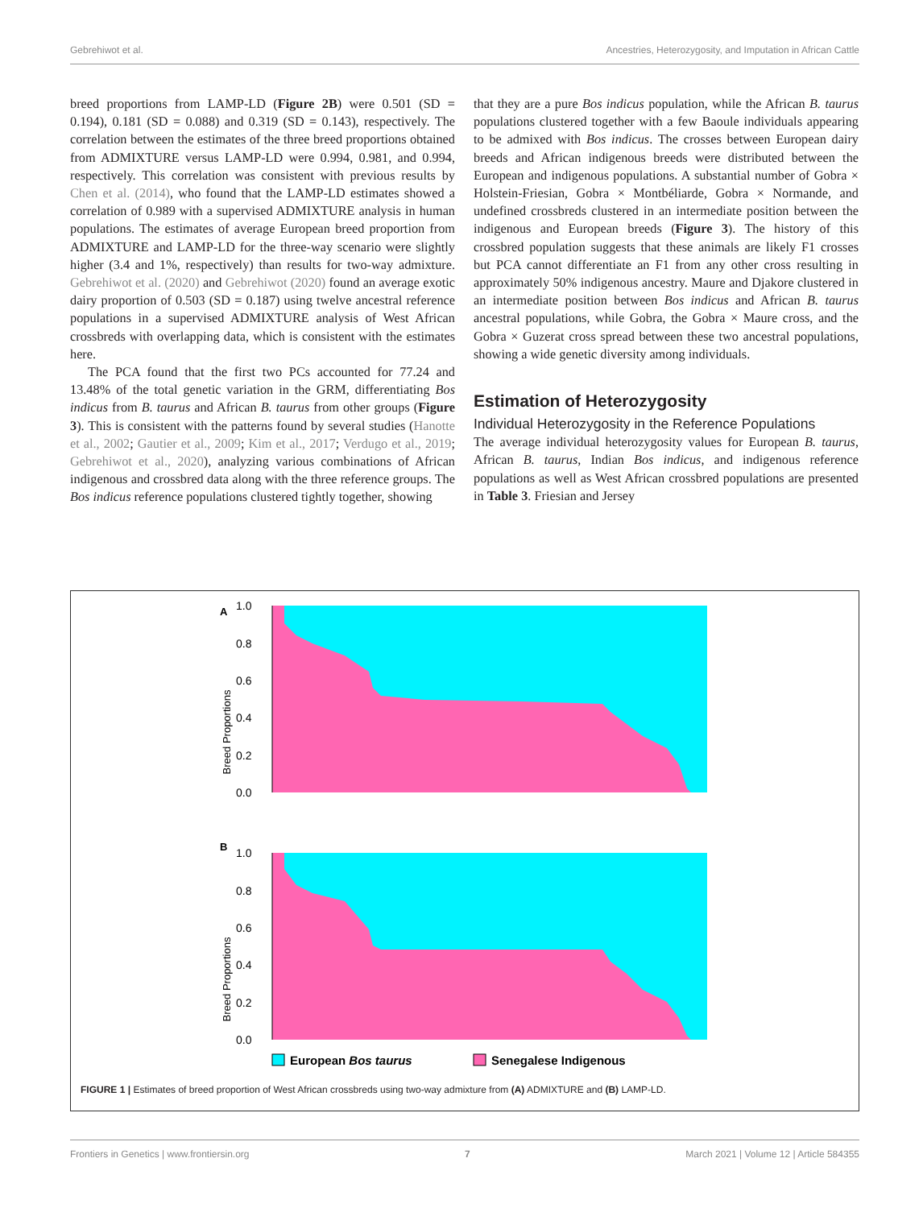Gebrehiwot et al. Ancestries, Heterozygosity, and Imputation in African Cattle
breed proportions from LAMP-LD (Figure 2B) were 0.501 (SD = 0.194), 0.181 (SD = 0.088) and 0.319 (SD = 0.143), respectively. The correlation between the estimates of the three breed proportions obtained from ADMIXTURE versus LAMP-LD were 0.994, 0.981, and 0.994, respectively. This correlation was consistent with previous results by Chen et al. (2014), who found that the LAMP-LD estimates showed a correlation of 0.989 with a supervised ADMIXTURE analysis in human populations. The estimates of average European breed proportion from ADMIXTURE and LAMP-LD for the three-way scenario were slightly higher (3.4 and 1%, respectively) than results for two-way admixture. Gebrehiwot et al. (2020) and Gebrehiwot (2020) found an average exotic dairy proportion of 0.503 (SD = 0.187) using twelve ancestral reference populations in a supervised ADMIXTURE analysis of West African crossbreds with overlapping data, which is consistent with the estimates here.
The PCA found that the first two PCs accounted for 77.24 and 13.48% of the total genetic variation in the GRM, differentiating Bos indicus from B. taurus and African B. taurus from other groups (Figure 3). This is consistent with the patterns found by several studies (Hanotte et al., 2002; Gautier et al., 2009; Kim et al., 2017; Verdugo et al., 2019; Gebrehiwot et al., 2020), analyzing various combinations of African indigenous and crossbred data along with the three reference groups. The Bos indicus reference populations clustered tightly together, showing
that they are a pure Bos indicus population, while the African B. taurus populations clustered together with a few Baoule individuals appearing to be admixed with Bos indicus. The crosses between European dairy breeds and African indigenous breeds were distributed between the European and indigenous populations. A substantial number of Gobra × Holstein-Friesian, Gobra × Montbéliarde, Gobra × Normande, and undefined crossbreds clustered in an intermediate position between the indigenous and European breeds (Figure 3). The history of this crossbred population suggests that these animals are likely F1 crosses but PCA cannot differentiate an F1 from any other cross resulting in approximately 50% indigenous ancestry. Maure and Djakore clustered in an intermediate position between Bos indicus and African B. taurus ancestral populations, while Gobra, the Gobra × Maure cross, and the Gobra × Guzerat cross spread between these two ancestral populations, showing a wide genetic diversity among individuals.
Estimation of Heterozygosity
Individual Heterozygosity in the Reference Populations
The average individual heterozygosity values for European B. taurus, African B. taurus, Indian Bos indicus, and indigenous reference populations as well as West African crossbred populations are presented in Table 3. Friesian and Jersey
A
1.0
0.8
0.6
0.4
0.2
0.0
Breed Proportions
B
1.0
0.8
0.6
0.4
0.2
0.0
Breed Proportions
European Bos taurus
Senegalese Indigenous
FIGURE 1 | Estimates of breed proportion of West African crossbreds using two-way admixture from (A) ADMIXTURE and (B) LAMP-LD.
Frontiers in Genetics | www.frontiersin.org 7 March 2021 | Volume 12 | Article 584355